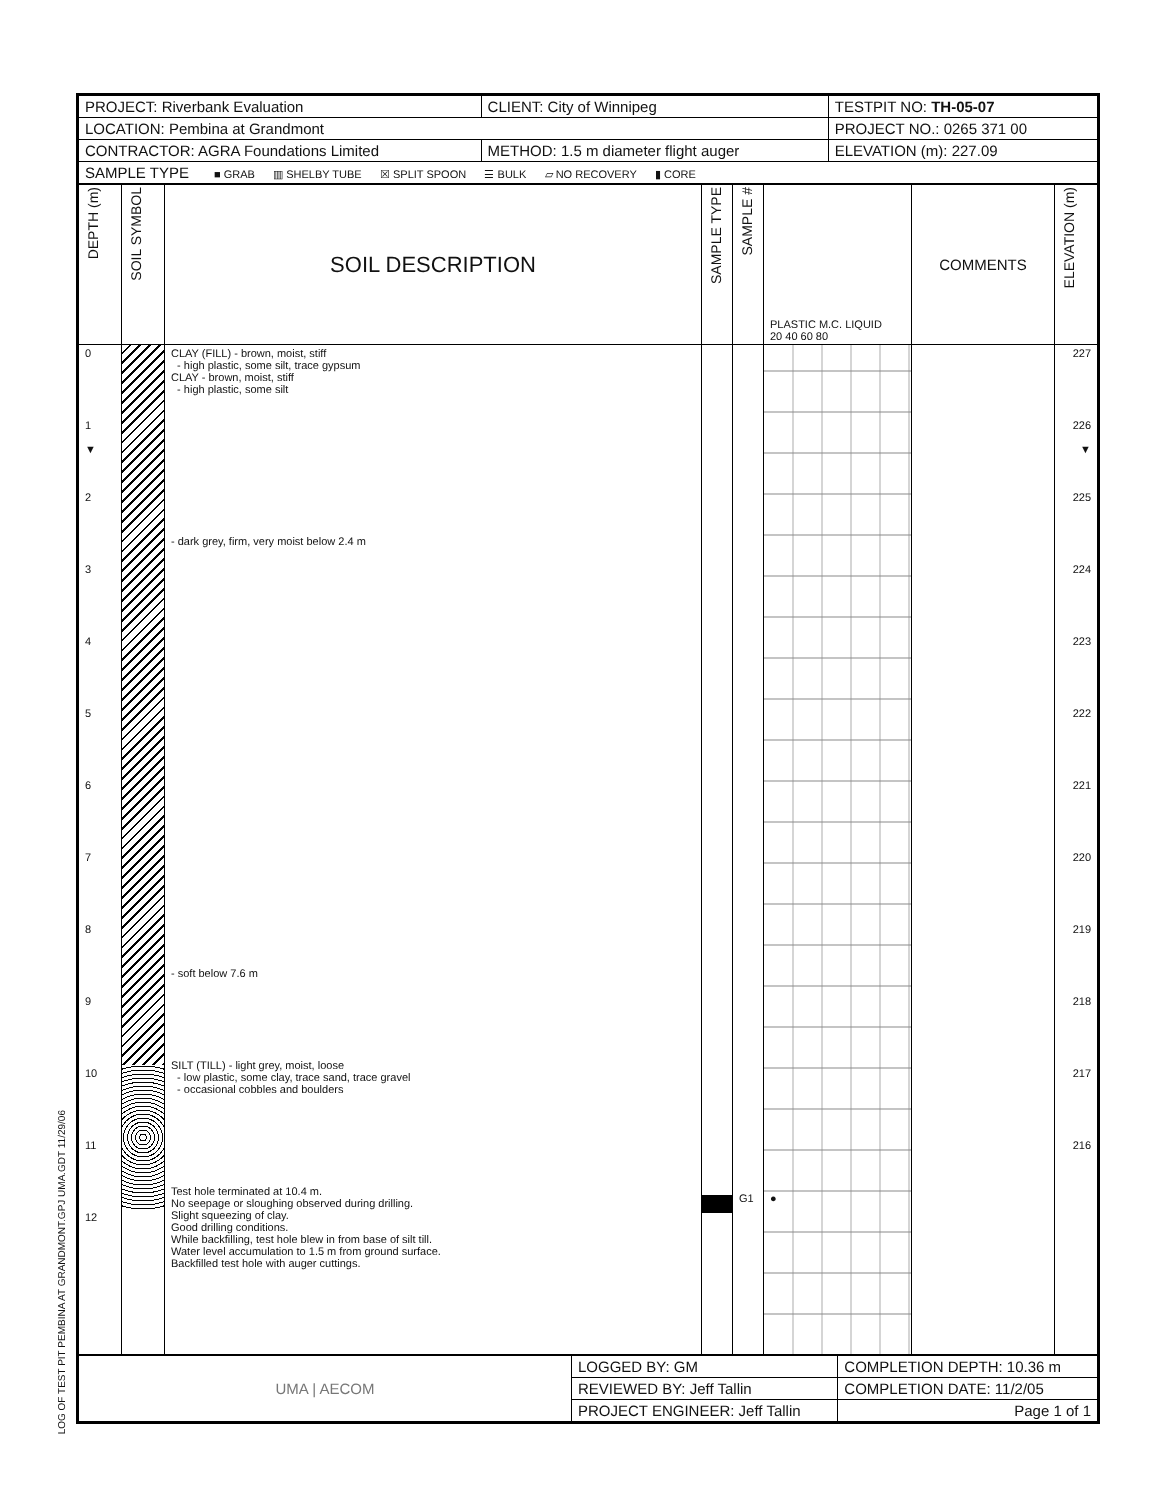LOG OF TEST PIT PEMBINA AT GRANDMONT.GPJ UMA.GDT 11/29/06
| PROJECT: Riverbank Evaluation | CLIENT: City of Winnipeg | TESTPIT NO: TH-05-07 |
| LOCATION: Pembina at Grandmont | | PROJECT NO.: 0265 371 00 |
| CONTRACTOR: AGRA Foundations Limited | METHOD: 1.5 m diameter flight auger | ELEVATION (m): 227.09 |
| SAMPLE TYPE ■ GRAB ▥ SHELBY TUBE ☒ SPLIT SPOON ☰ BULK ▱ NO RECOVERY ▮ CORE | | |
| DEPTH (m) | SOIL SYMBOL | SOIL DESCRIPTION | SAMPLE TYPE | SAMPLE # | PLASTIC M.C. LIQUID 20 40 60 80 | COMMENTS | ELEVATION (m) |
| --- | --- | --- | --- | --- | --- | --- | --- |
| 0 1 ▼ 2 3 4 5 6 7 8 9 10 11 12 | | CLAY (FILL) - brown, moist, stiff - high plastic, some silt, trace gypsum CLAY - brown, moist, stiff - high plastic, some silt - dark grey, firm, very moist below 2.4 m - soft below 7.6 m SILT (TILL) - light grey, moist, loose - low plastic, some clay, trace sand, trace gravel - occasional cobbles and boulders Test hole terminated at 10.4 m. No seepage or sloughing observed during drilling. Slight squeezing of clay. Good drilling conditions. While backfilling, test hole blew in from base of silt till. Water level accumulation to 1.5 m from ground surface. Backfilled test hole with auger cuttings. | | G1 | ● | | 227 226 ▼ 225 224 223 222 221 220 219 218 217 216 |
| UMA / AECOM | LOGGED BY: GM | COMPLETION DEPTH: 10.36 m |
| | REVIEWED BY: Jeff Tallin | COMPLETION DATE: 11/2/05 |
| | PROJECT ENGINEER: Jeff Tallin | Page 1 of 1 |